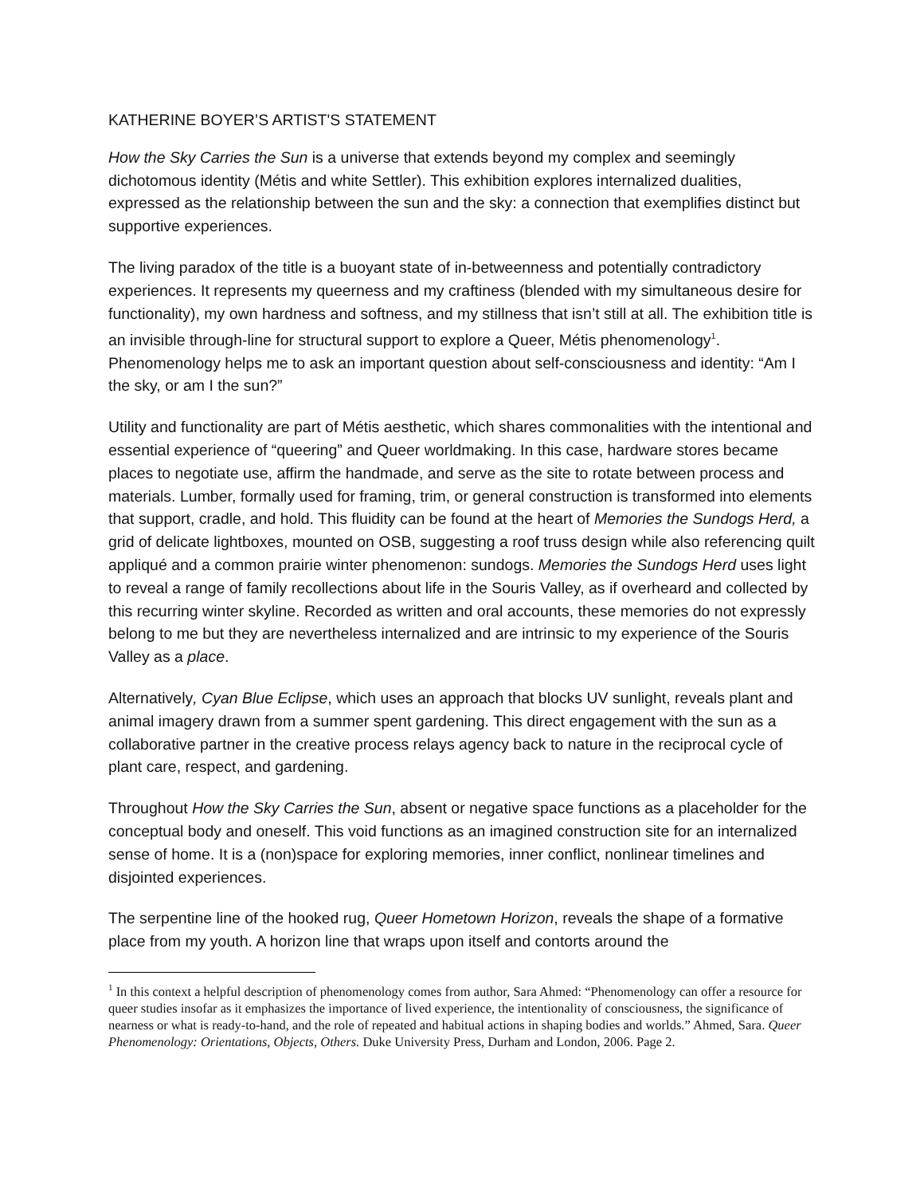KATHERINE BOYER’S ARTIST'S STATEMENT
How the Sky Carries the Sun is a universe that extends beyond my complex and seemingly dichotomous identity (Métis and white Settler). This exhibition explores internalized dualities, expressed as the relationship between the sun and the sky: a connection that exemplifies distinct but supportive experiences.
The living paradox of the title is a buoyant state of in-betweenness and potentially contradictory experiences. It represents my queerness and my craftiness (blended with my simultaneous desire for functionality), my own hardness and softness, and my stillness that isn’t still at all. The exhibition title is an invisible through-line for structural support to explore a Queer, Métis phenomenology<sup>1</sup>. Phenomenology helps me to ask an important question about self-consciousness and identity: “Am I the sky, or am I the sun?”
Utility and functionality are part of Métis aesthetic, which shares commonalities with the intentional and essential experience of “queering” and Queer worldmaking. In this case, hardware stores became places to negotiate use, affirm the handmade, and serve as the site to rotate between process and materials. Lumber, formally used for framing, trim, or general construction is transformed into elements that support, cradle, and hold. This fluidity can be found at the heart of Memories the Sundogs Herd, a grid of delicate lightboxes, mounted on OSB, suggesting a roof truss design while also referencing quilt appliqué and a common prairie winter phenomenon: sundogs. Memories the Sundogs Herd uses light to reveal a range of family recollections about life in the Souris Valley, as if overheard and collected by this recurring winter skyline. Recorded as written and oral accounts, these memories do not expressly belong to me but they are nevertheless internalized and are intrinsic to my experience of the Souris Valley as a place.
Alternatively, Cyan Blue Eclipse, which uses an approach that blocks UV sunlight, reveals plant and animal imagery drawn from a summer spent gardening. This direct engagement with the sun as a collaborative partner in the creative process relays agency back to nature in the reciprocal cycle of plant care, respect, and gardening.
Throughout How the Sky Carries the Sun, absent or negative space functions as a placeholder for the conceptual body and oneself. This void functions as an imagined construction site for an internalized sense of home. It is a (non)space for exploring memories, inner conflict, nonlinear timelines and disjointed experiences.
The serpentine line of the hooked rug, Queer Hometown Horizon, reveals the shape of a formative place from my youth. A horizon line that wraps upon itself and contorts around the
<sup>1</sup> In this context a helpful description of phenomenology comes from author, Sara Ahmed: “Phenomenology can offer a resource for queer studies insofar as it emphasizes the importance of lived experience, the intentionality of consciousness, the significance of nearness or what is ready-to-hand, and the role of repeated and habitual actions in shaping bodies and worlds.” Ahmed, Sara. Queer Phenomenology: Orientations, Objects, Others. Duke University Press, Durham and London, 2006. Page 2.